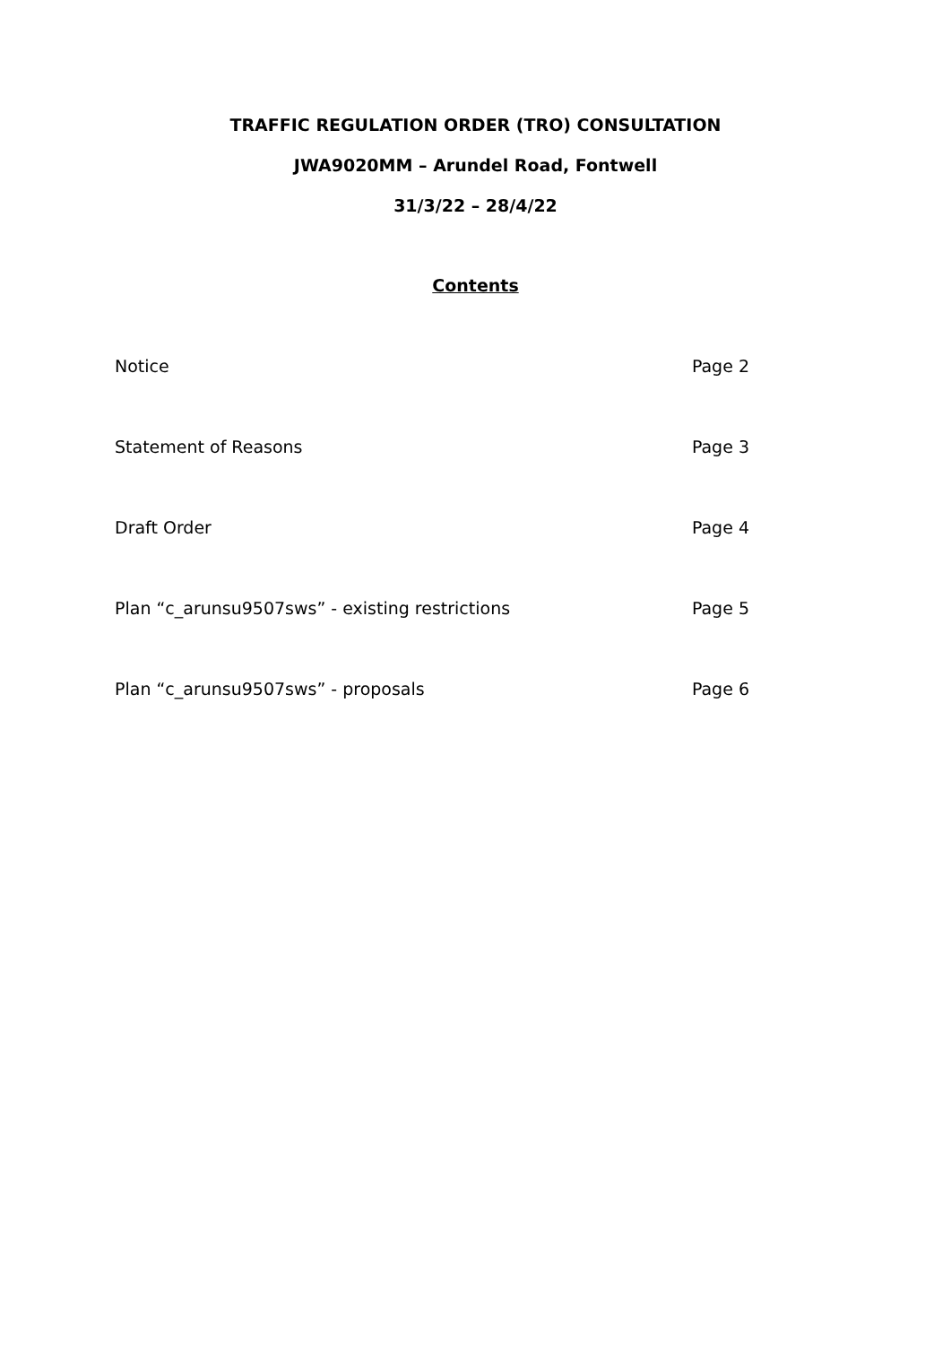TRAFFIC REGULATION ORDER (TRO) CONSULTATION
JWA9020MM – Arundel Road, Fontwell
31/3/22 – 28/4/22
Contents
Notice Page 2
Statement of Reasons Page 3
Draft Order Page 4
Plan “c_arunsu9507sws” - existing restrictions Page 5
Plan “c_arunsu9507sws” - proposals Page 6